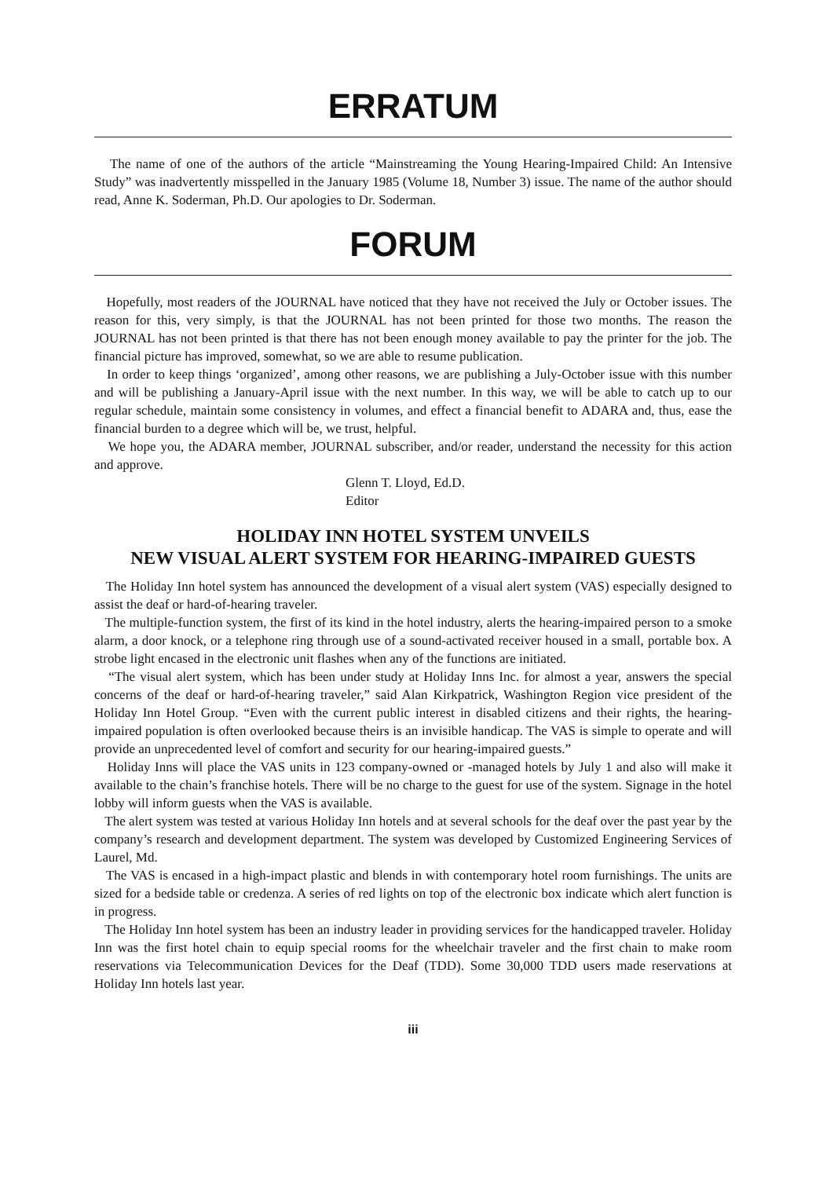ERRATUM
The name of one of the authors of the article “Mainstreaming the Young Hearing-Impaired Child: An Intensive Study” was inadvertently misspelled in the January 1985 (Volume 18, Number 3) issue. The name of the author should read, Anne K. Soderman, Ph.D. Our apologies to Dr. Soderman.
FORUM
Hopefully, most readers of the JOURNAL have noticed that they have not received the July or October issues. The reason for this, very simply, is that the JOURNAL has not been printed for those two months. The reason the JOURNAL has not been printed is that there has not been enough money available to pay the printer for the job. The financial picture has improved, somewhat, so we are able to resume publication.
In order to keep things ‘organized’, among other reasons, we are publishing a July-October issue with this number and will be publishing a January-April issue with the next number. In this way, we will be able to catch up to our regular schedule, maintain some consistency in volumes, and effect a financial benefit to ADARA and, thus, ease the financial burden to a degree which will be, we trust, helpful.
We hope you, the ADARA member, JOURNAL subscriber, and/or reader, understand the necessity for this action and approve.
Glenn T. Lloyd, Ed.D.
Editor
HOLIDAY INN HOTEL SYSTEM UNVEILS
NEW VISUAL ALERT SYSTEM FOR HEARING-IMPAIRED GUESTS
The Holiday Inn hotel system has announced the development of a visual alert system (VAS) especially designed to assist the deaf or hard-of-hearing traveler.
The multiple-function system, the first of its kind in the hotel industry, alerts the hearing-impaired person to a smoke alarm, a door knock, or a telephone ring through use of a sound-activated receiver housed in a small, portable box. A strobe light encased in the electronic unit flashes when any of the functions are initiated.
“The visual alert system, which has been under study at Holiday Inns Inc. for almost a year, answers the special concerns of the deaf or hard-of-hearing traveler,” said Alan Kirkpatrick, Washington Region vice president of the Holiday Inn Hotel Group. “Even with the current public interest in disabled citizens and their rights, the hearing-impaired population is often overlooked because theirs is an invisible handicap. The VAS is simple to operate and will provide an unprecedented level of comfort and security for our hearing-impaired guests.”
Holiday Inns will place the VAS units in 123 company-owned or -managed hotels by July 1 and also will make it available to the chain’s franchise hotels. There will be no charge to the guest for use of the system. Signage in the hotel lobby will inform guests when the VAS is available.
The alert system was tested at various Holiday Inn hotels and at several schools for the deaf over the past year by the company’s research and development department. The system was developed by Customized Engineering Services of Laurel, Md.
The VAS is encased in a high-impact plastic and blends in with contemporary hotel room furnishings. The units are sized for a bedside table or credenza. A series of red lights on top of the electronic box indicate which alert function is in progress.
The Holiday Inn hotel system has been an industry leader in providing services for the handicapped traveler. Holiday Inn was the first hotel chain to equip special rooms for the wheelchair traveler and the first chain to make room reservations via Telecommunication Devices for the Deaf (TDD). Some 30,000 TDD users made reservations at Holiday Inn hotels last year.
iii